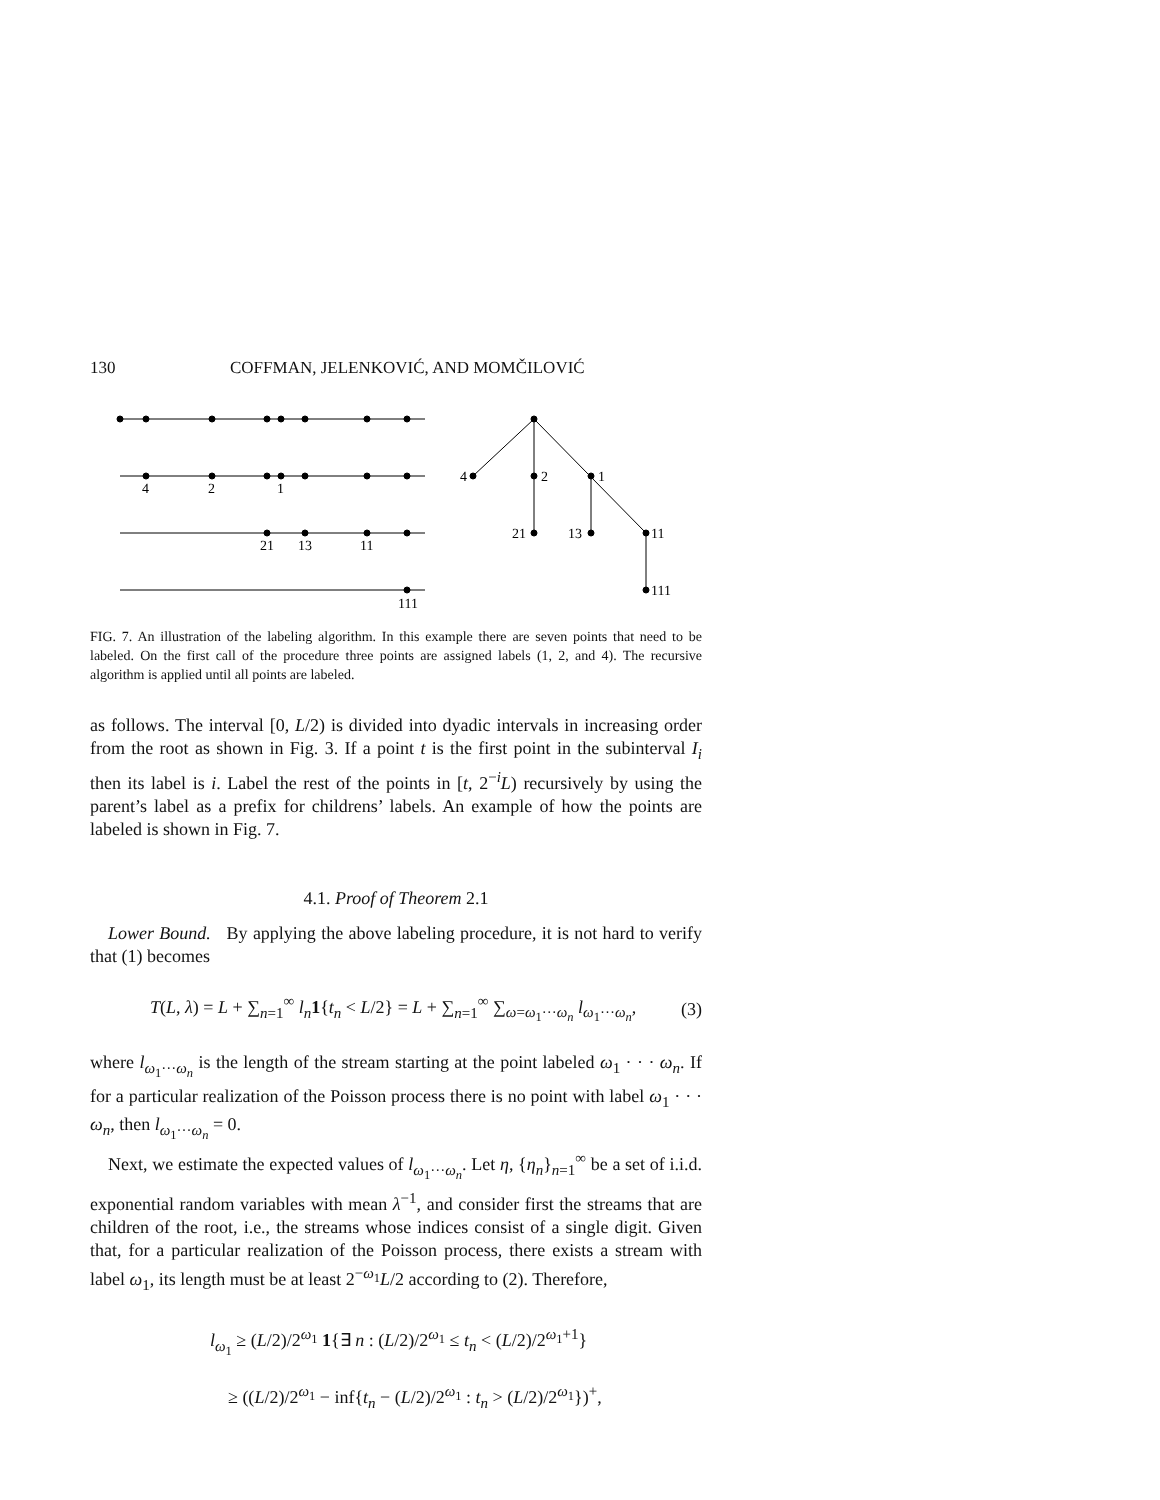130 COFFMAN, JELENKOVIĆ, AND MOMČILOVIĆ
4
2
1
21
13
11
111
4
2
1
21
13
11
111
FIG. 7. An illustration of the labeling algorithm. In this example there are seven points that need to be labeled. On the first call of the procedure three points are assigned labels (1, 2, and 4). The recursive algorithm is applied until all points are labeled.
as follows. The interval [0, L/2) is divided into dyadic intervals in increasing order from the root as shown in Fig. 3. If a point t is the first point in the subinterval I<sub>i</sub> then its label is i. Label the rest of the points in [t, 2<sup>−i</sup>L) recursively by using the parent’s label as a prefix for childrens’ labels. An example of how the points are labeled is shown in Fig. 7.
4.1. Proof of Theorem 2.1
Lower Bound. By applying the above labeling procedure, it is not hard to verify that (1) becomes
T(L, λ) = L + ∑<sub>n=1</sub><sup>∞</sup> l<sub>n</sub> 1{t<sub>n</sub> < L/2} = L + ∑<sub>n=1</sub><sup>∞</sup> ∑<sub>ω=ω<sub>1</sub>···ω<sub>n</sub></sub> l<sub>ω<sub>1</sub>···ω<sub>n</sub></sub>, (3)
where l<sub>ω<sub>1</sub>···ω<sub>n</sub></sub> is the length of the stream starting at the point labeled ω<sub>1</sub> · · · ω<sub>n</sub>. If for a particular realization of the Poisson process there is no point with label ω<sub>1</sub> · · · ω<sub>n</sub>, then l<sub>ω<sub>1</sub>···ω<sub>n</sub></sub> = 0.
Next, we estimate the expected values of l<sub>ω<sub>1</sub>···ω<sub>n</sub></sub>. Let η, {η<sub>n</sub>}<sub>n=1</sub><sup>∞</sup> be a set of i.i.d. exponential random variables with mean λ<sup>−1</sup>, and consider first the streams that are children of the root, i.e., the streams whose indices consist of a single digit. Given that, for a particular realization of the Poisson process, there exists a stream with label ω<sub>1</sub>, its length must be at least 2<sup>−ω<sub>1</sub></sup>L/2 according to (2). Therefore,
l<sub>ω<sub>1</sub></sub> ≥ (L/2)/2<sup>ω<sub>1</sub></sup> 1{∃ n : (L/2)/2<sup>ω<sub>1</sub></sup> ≤ t<sub>n</sub> < (L/2)/2<sup>ω<sub>1</sub>+1</sup>}
≥ ((L/2)/2<sup>ω<sub>1</sub></sup> − inf{t<sub>n</sub> − (L/2)/2<sup>ω<sub>1</sub></sup> : t<sub>n</sub> > (L/2)/2<sup>ω<sub>1</sub></sup>})<sup>+</sup>,